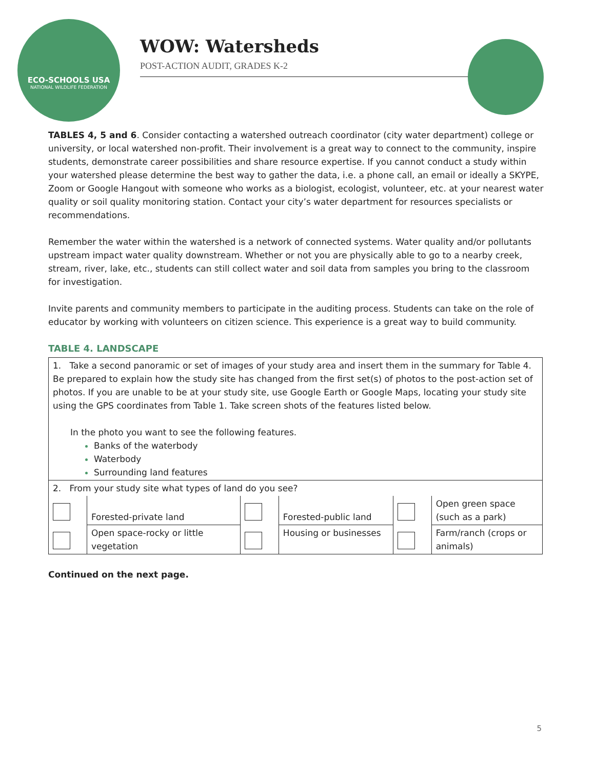ECO-SCHOOLS USA
NATIONAL WILDLIFE FEDERATION
WOW: Watersheds
POST-ACTION AUDIT, GRADES K-2
TABLES 4, 5 and 6. Consider contacting a watershed outreach coordinator (city water department) college or university, or local watershed non-profit. Their involvement is a great way to connect to the community, inspire students, demonstrate career possibilities and share resource expertise. If you cannot conduct a study within your watershed please determine the best way to gather the data, i.e. a phone call, an email or ideally a SKYPE, Zoom or Google Hangout with someone who works as a biologist, ecologist, volunteer, etc. at your nearest water quality or soil quality monitoring station. Contact your city’s water department for resources specialists or recommendations.
Remember the water within the watershed is a network of connected systems. Water quality and/or pollutants upstream impact water quality downstream. Whether or not you are physically able to go to a nearby creek, stream, river, lake, etc., students can still collect water and soil data from samples you bring to the classroom for investigation.
Invite parents and community members to participate in the auditing process. Students can take on the role of educator by working with volunteers on citizen science. This experience is a great way to build community.
TABLE 4. LANDSCAPE
| 1. Take a second panoramic or set of images of your study area and insert them in the summary for Table 4. Be prepared to explain how the study site has changed from the first set(s) of photos to the post-action set of photos. If you are unable to be at your study site, use Google Earth or Google Maps, locating your study site using the GPS coordinates from Table 1. Take screen shots of the features listed below. In the photo you want to see the following features. Banks of the waterbody Waterbody Surrounding land features | | | | | |
| 2. From your study site what types of land do you see? | | | | | |
| | Forested-private land | | Forested-public land | | Open green space (such as a park) |
| | Open space-rocky or little vegetation | | Housing or businesses | | Farm/ranch (crops or animals) |
Continued on the next page.
5